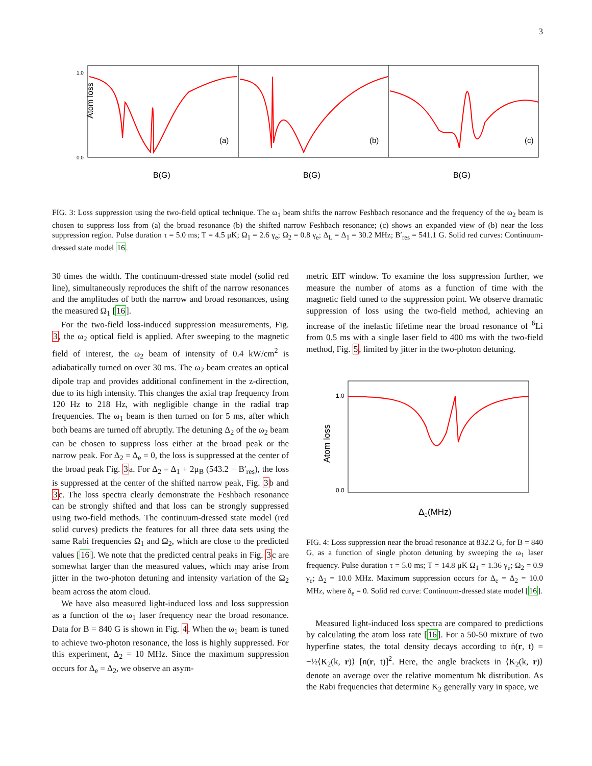3
Atom loss
(a)
(b)
(c)
B(G)
B(G)
B(G)
1.0
0.0
FIG. 3: Loss suppression using the two-field optical technique. The ω<sub>1</sub> beam shifts the narrow Feshbach resonance and the frequency of the ω<sub>2</sub> beam is chosen to suppress loss from (a) the broad resonance (b) the shifted narrow Feshbach resonance; (c) shows an expanded view of (b) near the loss suppression region. Pulse duration τ = 5.0 ms; T = 4.5 μK; Ω<sub>1</sub> = 2.6 γ<sub>e</sub>; Ω<sub>2</sub> = 0.8 γ<sub>e</sub>; Δ<sub>L</sub> = Δ<sub>1</sub> = 30.2 MHz; B′<sub>res</sub> = 541.1 G. Solid red curves: Continuum-dressed state model 16.
30 times the width. The continuum-dressed state model (solid red line), simultaneously reproduces the shift of the narrow resonances and the amplitudes of both the narrow and broad resonances, using the measured Ω<sub>1</sub> [16].
For the two-field loss-induced suppression measurements, Fig. 3, the ω<sub>2</sub> optical field is applied. After sweeping to the magnetic field of interest, the ω<sub>2</sub> beam of intensity of 0.4 kW/cm<sup>2</sup> is adiabatically turned on over 30 ms. The ω<sub>2</sub> beam creates an optical dipole trap and provides additional confinement in the z-direction, due to its high intensity. This changes the axial trap frequency from 120 Hz to 218 Hz, with negligible change in the radial trap frequencies. The ω<sub>1</sub> beam is then turned on for 5 ms, after which both beams are turned off abruptly. The detuning Δ<sub>2</sub> of the ω<sub>2</sub> beam can be chosen to suppress loss either at the broad peak or the narrow peak. For Δ<sub>2</sub> = Δ<sub>e</sub> = 0, the loss is suppressed at the center of the broad peak Fig. 3a. For Δ<sub>2</sub> = Δ<sub>1</sub> + 2μ<sub>B</sub> (543.2 − B′<sub>res</sub>), the loss is suppressed at the center of the shifted narrow peak, Fig. 3b and 3c. The loss spectra clearly demonstrate the Feshbach resonance can be strongly shifted and that loss can be strongly suppressed using two-field methods. The continuum-dressed state model (red solid curves) predicts the features for all three data sets using the same Rabi frequencies Ω<sub>1</sub> and Ω<sub>2</sub>, which are close to the predicted values [16]. We note that the predicted central peaks in Fig. 3c are somewhat larger than the measured values, which may arise from jitter in the two-photon detuning and intensity variation of the Ω<sub>2</sub> beam across the atom cloud.
We have also measured light-induced loss and loss suppression as a function of the ω<sub>1</sub> laser frequency near the broad resonance. Data for B = 840 G is shown in Fig. 4. When the ω<sub>1</sub> beam is tuned to achieve two-photon resonance, the loss is highly suppressed. For this experiment, Δ<sub>2</sub> = 10 MHz. Since the maximum suppression occurs for Δ<sub>e</sub> = Δ<sub>2</sub>, we observe an asym-
metric EIT window. To examine the loss suppression further, we measure the number of atoms as a function of time with the magnetic field tuned to the suppression point. We observe dramatic suppression of loss using the two-field method, achieving an increase of the inelastic lifetime near the broad resonance of <sup>6</sup>Li from 0.5 ms with a single laser field to 400 ms with the two-field method, Fig. 5, limited by jitter in the two-photon detuning.
Atom loss
1.0
0.0
Δe(MHz)
FIG. 4: Loss suppression near the broad resonance at 832.2 G, for B = 840 G, as a function of single photon detuning by sweeping the ω<sub>1</sub> laser frequency. Pulse duration τ = 5.0 ms; T = 14.8 μK Ω<sub>1</sub> = 1.36 γ<sub>e</sub>; Ω<sub>2</sub> = 0.9 γ<sub>e</sub>; Δ<sub>2</sub> = 10.0 MHz. Maximum suppression occurs for Δ<sub>e</sub> = Δ<sub>2</sub> = 10.0 MHz, where δ<sub>e</sub> = 0. Solid red curve: Continuum-dressed state model [16].
Measured light-induced loss spectra are compared to predictions by calculating the atom loss rate [16]. For a 50-50 mixture of two hyperfine states, the total density decays according to ṅ(r, t) = −½⟨K<sub>2</sub>(k, r)⟩ [n(r, t)]<sup>2</sup>. Here, the angle brackets in ⟨K<sub>2</sub>(k, r)⟩ denote an average over the relative momentum ħk distribution. As the Rabi frequencies that determine K<sub>2</sub> generally vary in space, we